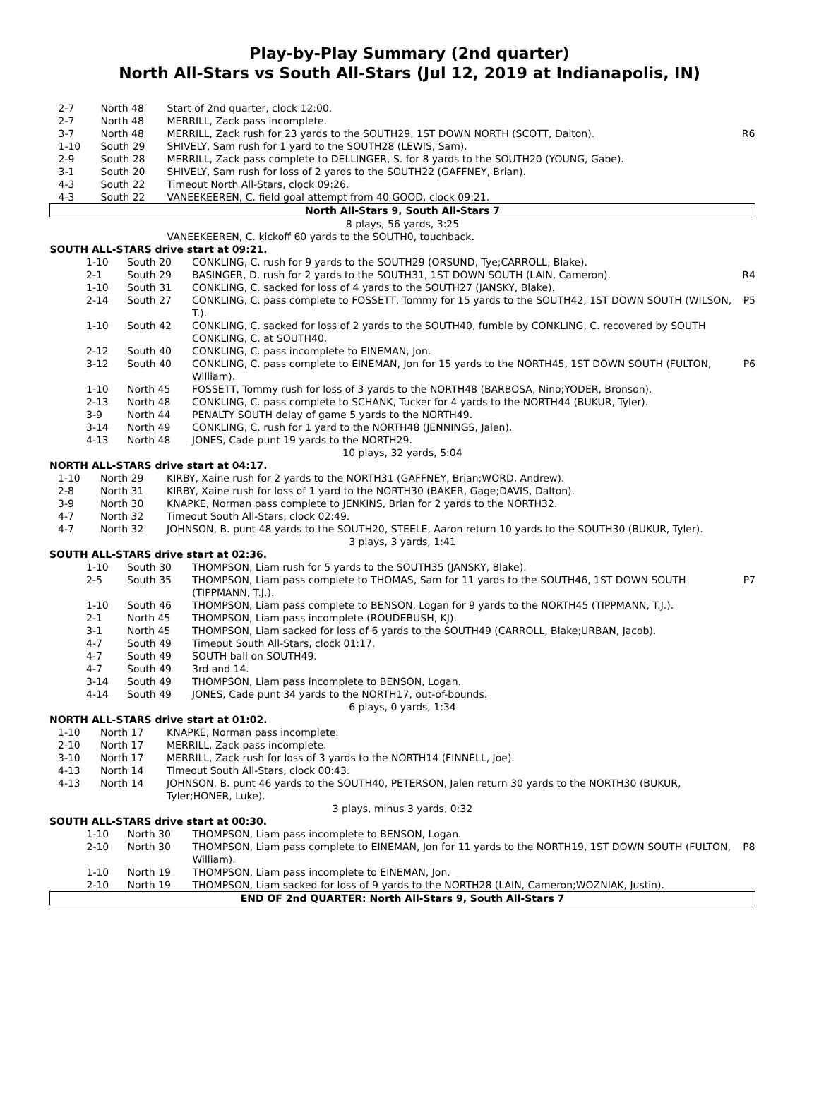Play-by-Play Summary (2nd quarter)
North All-Stars vs South All-Stars (Jul 12, 2019 at Indianapolis, IN)
| 2-7 | North 48 | Start of 2nd quarter, clock 12:00. | |
| 2-7 | North 48 | MERRILL, Zack pass incomplete. | |
| 3-7 | North 48 | MERRILL, Zack rush for 23 yards to the SOUTH29, 1ST DOWN NORTH (SCOTT, Dalton). | R6 |
| 1-10 | South 29 | SHIVELY, Sam rush for 1 yard to the SOUTH28 (LEWIS, Sam). | |
| 2-9 | South 28 | MERRILL, Zack pass complete to DELLINGER, S. for 8 yards to the SOUTH20 (YOUNG, Gabe). | |
| 3-1 | South 20 | SHIVELY, Sam rush for loss of 2 yards to the SOUTH22 (GAFFNEY, Brian). | |
| 4-3 | South 22 | Timeout North All-Stars, clock 09:26. | |
| 4-3 | South 22 | VANEEKEEREN, C. field goal attempt from 40 GOOD, clock 09:21. | |
| North All-Stars 9, South All-Stars 7 | | | |
| 8 plays, 56 yards, 3:25 | | | |
| | | VANEEKEEREN, C. kickoff 60 yards to the SOUTH0, touchback. | |
| SOUTH ALL-STARS drive start at 09:21. | | | |
| 1-10 | South 20 | CONKLING, C. rush for 9 yards to the SOUTH29 (ORSUND, Tye;CARROLL, Blake). | |
| 2-1 | South 29 | BASINGER, D. rush for 2 yards to the SOUTH31, 1ST DOWN SOUTH (LAIN, Cameron). | R4 |
| 1-10 | South 31 | CONKLING, C. sacked for loss of 4 yards to the SOUTH27 (JANSKY, Blake). | |
| 2-14 | South 27 | CONKLING, C. pass complete to FOSSETT, Tommy for 15 yards to the SOUTH42, 1ST DOWN SOUTH (WILSON, T.). | P5 |
| 1-10 | South 42 | CONKLING, C. sacked for loss of 2 yards to the SOUTH40, fumble by CONKLING, C. recovered by SOUTH CONKLING, C. at SOUTH40. | |
| 2-12 | South 40 | CONKLING, C. pass incomplete to EINEMAN, Jon. | |
| 3-12 | South 40 | CONKLING, C. pass complete to EINEMAN, Jon for 15 yards to the NORTH45, 1ST DOWN SOUTH (FULTON, William). | P6 |
| 1-10 | North 45 | FOSSETT, Tommy rush for loss of 3 yards to the NORTH48 (BARBOSA, Nino;YODER, Bronson). | |
| 2-13 | North 48 | CONKLING, C. pass complete to SCHANK, Tucker for 4 yards to the NORTH44 (BUKUR, Tyler). | |
| 3-9 | North 44 | PENALTY SOUTH delay of game 5 yards to the NORTH49. | |
| 3-14 | North 49 | CONKLING, C. rush for 1 yard to the NORTH48 (JENNINGS, Jalen). | |
| 4-13 | North 48 | JONES, Cade punt 19 yards to the NORTH29. | |
| 10 plays, 32 yards, 5:04 | | | |
| NORTH ALL-STARS drive start at 04:17. | | | |
| 1-10 | North 29 | KIRBY, Xaine rush for 2 yards to the NORTH31 (GAFFNEY, Brian;WORD, Andrew). | |
| 2-8 | North 31 | KIRBY, Xaine rush for loss of 1 yard to the NORTH30 (BAKER, Gage;DAVIS, Dalton). | |
| 3-9 | North 30 | KNAPKE, Norman pass complete to JENKINS, Brian for 2 yards to the NORTH32. | |
| 4-7 | North 32 | Timeout South All-Stars, clock 02:49. | |
| 4-7 | North 32 | JOHNSON, B. punt 48 yards to the SOUTH20, STEELE, Aaron return 10 yards to the SOUTH30 (BUKUR, Tyler). | |
| 3 plays, 3 yards, 1:41 | | | |
| SOUTH ALL-STARS drive start at 02:36. | | | |
| 1-10 | South 30 | THOMPSON, Liam rush for 5 yards to the SOUTH35 (JANSKY, Blake). | |
| 2-5 | South 35 | THOMPSON, Liam pass complete to THOMAS, Sam for 11 yards to the SOUTH46, 1ST DOWN SOUTH (TIPPMANN, T.J.). | P7 |
| 1-10 | South 46 | THOMPSON, Liam pass complete to BENSON, Logan for 9 yards to the NORTH45 (TIPPMANN, T.J.). | |
| 2-1 | North 45 | THOMPSON, Liam pass incomplete (ROUDEBUSH, KJ). | |
| 3-1 | North 45 | THOMPSON, Liam sacked for loss of 6 yards to the SOUTH49 (CARROLL, Blake;URBAN, Jacob). | |
| 4-7 | South 49 | Timeout South All-Stars, clock 01:17. | |
| 4-7 | South 49 | SOUTH ball on SOUTH49. | |
| 4-7 | South 49 | 3rd and 14. | |
| 3-14 | South 49 | THOMPSON, Liam pass incomplete to BENSON, Logan. | |
| 4-14 | South 49 | JONES, Cade punt 34 yards to the NORTH17, out-of-bounds. | |
| 6 plays, 0 yards, 1:34 | | | |
| NORTH ALL-STARS drive start at 01:02. | | | |
| 1-10 | North 17 | KNAPKE, Norman pass incomplete. | |
| 2-10 | North 17 | MERRILL, Zack pass incomplete. | |
| 3-10 | North 17 | MERRILL, Zack rush for loss of 3 yards to the NORTH14 (FINNELL, Joe). | |
| 4-13 | North 14 | Timeout South All-Stars, clock 00:43. | |
| 4-13 | North 14 | JOHNSON, B. punt 46 yards to the SOUTH40, PETERSON, Jalen return 30 yards to the NORTH30 (BUKUR, Tyler;HONER, Luke). | |
| 3 plays, minus 3 yards, 0:32 | | | |
| SOUTH ALL-STARS drive start at 00:30. | | | |
| 1-10 | North 30 | THOMPSON, Liam pass incomplete to BENSON, Logan. | |
| 2-10 | North 30 | THOMPSON, Liam pass complete to EINEMAN, Jon for 11 yards to the NORTH19, 1ST DOWN SOUTH (FULTON, William). | P8 |
| 1-10 | North 19 | THOMPSON, Liam pass incomplete to EINEMAN, Jon. | |
| 2-10 | North 19 | THOMPSON, Liam sacked for loss of 9 yards to the NORTH28 (LAIN, Cameron;WOZNIAK, Justin). | |
| END OF 2nd QUARTER: North All-Stars 9, South All-Stars 7 | | | |